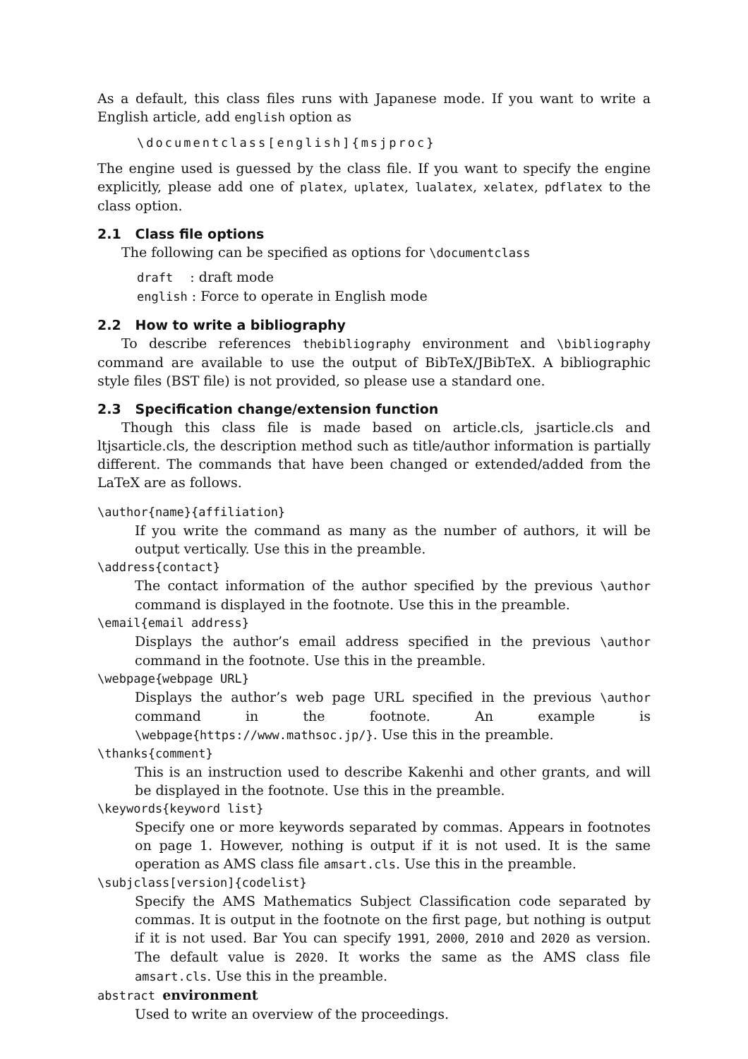As a default, this class files runs with Japanese mode. If you want to write a English article, add english option as
\documentclass[english]{msjproc}
The engine used is guessed by the class file. If you want to specify the engine explicitly, please add one of platex, uplatex, lualatex, xelatex, pdflatex to the class option.
2.1 Class file options
The following can be specified as options for \documentclass
draft : draft mode
english : Force to operate in English mode
2.2 How to write a bibliography
To describe references thebibliography environment and \bibliography command are available to use the output of BibTeX/JBibTeX. A bibliographic style files (BST file) is not provided, so please use a standard one.
2.3 Specification change/extension function
Though this class file is made based on article.cls, jsarticle.cls and ltjsarticle.cls, the description method such as title/author information is partially different. The commands that have been changed or extended/added from the LaTeX are as follows.
\author{name}{affiliation}
If you write the command as many as the number of authors, it will be output vertically. Use this in the preamble.
\address{contact}
The contact information of the author specified by the previous \author command is displayed in the footnote. Use this in the preamble.
\email{email address}
Displays the author’s email address specified in the previous \author command in the footnote. Use this in the preamble.
\webpage{webpage URL}
Displays the author’s web page URL specified in the previous \author command in the footnote. An example is \webpage{https://www.mathsoc.jp/}. Use this in the preamble.
\thanks{comment}
This is an instruction used to describe Kakenhi and other grants, and will be displayed in the footnote. Use this in the preamble.
\keywords{keyword list}
Specify one or more keywords separated by commas. Appears in footnotes on page 1. However, nothing is output if it is not used. It is the same operation as AMS class file amsart.cls. Use this in the preamble.
\subjclass[version]{codelist}
Specify the AMS Mathematics Subject Classification code separated by commas. It is output in the footnote on the first page, but nothing is output if it is not used. Bar You can specify 1991, 2000, 2010 and 2020 as version. The default value is 2020. It works the same as the AMS class file amsart.cls. Use this in the preamble.
abstract environment
Used to write an overview of the proceedings.